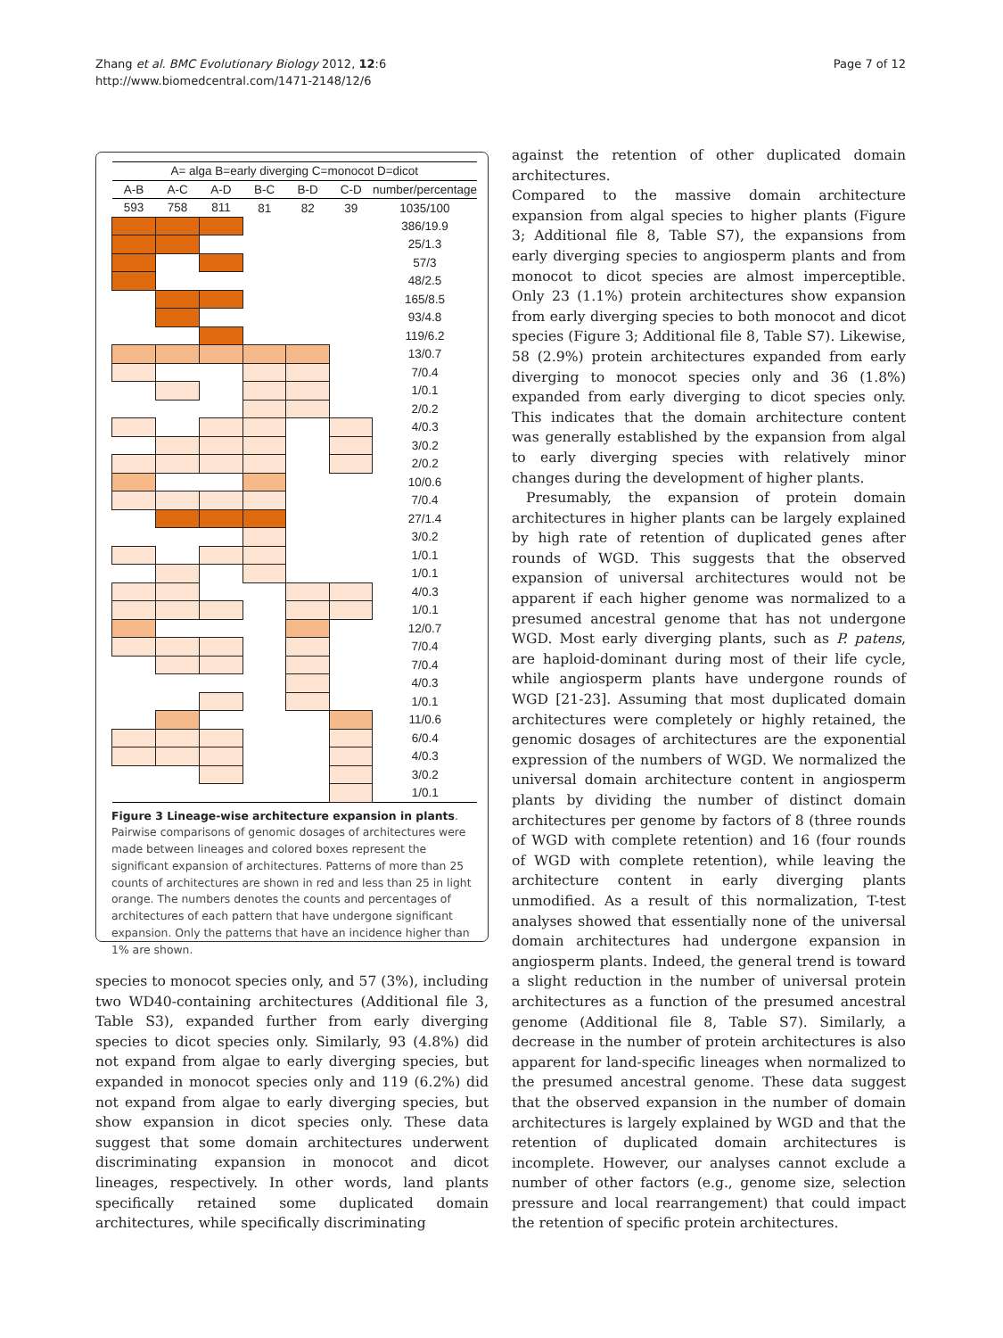Zhang et al. BMC Evolutionary Biology 2012, 12:6
http://www.biomedcentral.com/1471-2148/12/6
Page 7 of 12
| A= alga B=early diverging C=monocot D=dicot | | | | | | |
| --- | --- | --- | --- | --- | --- | --- |
| A-B | A-C | A-D | B-C | B-D | C-D | number/percentage |
| 593 | 758 | 811 | 81 | 82 | 39 | 1035/100 |
| | | | | | | 386/19.9 |
| | | | | | | 25/1.3 |
| | | | | | | 57/3 |
| | | | | | | 48/2.5 |
| | | | | | | 165/8.5 |
| | | | | | | 93/4.8 |
| | | | | | | 119/6.2 |
| | | | | | | 13/0.7 |
| | | | | | | 7/0.4 |
| | | | | | | 1/0.1 |
| | | | | | | 2/0.2 |
| | | | | | | 4/0.3 |
| | | | | | | 3/0.2 |
| | | | | | | 2/0.2 |
| | | | | | | 10/0.6 |
| | | | | | | 7/0.4 |
| | | | | | | 27/1.4 |
| | | | | | | 3/0.2 |
| | | | | | | 1/0.1 |
| | | | | | | 1/0.1 |
| | | | | | | 4/0.3 |
| | | | | | | 1/0.1 |
| | | | | | | 12/0.7 |
| | | | | | | 7/0.4 |
| | | | | | | 7/0.4 |
| | | | | | | 4/0.3 |
| | | | | | | 1/0.1 |
| | | | | | | 11/0.6 |
| | | | | | | 6/0.4 |
| | | | | | | 4/0.3 |
| | | | | | | 3/0.2 |
| | | | | | | 1/0.1 |
Figure 3 Lineage-wise architecture expansion in plants. Pairwise comparisons of genomic dosages of architectures were made between lineages and colored boxes represent the significant expansion of architectures. Patterns of more than 25 counts of architectures are shown in red and less than 25 in light orange. The numbers denotes the counts and percentages of architectures of each pattern that have undergone significant expansion. Only the patterns that have an incidence higher than 1% are shown.
species to monocot species only, and 57 (3%), including two WD40-containing architectures (Additional file 3, Table S3), expanded further from early diverging species to dicot species only. Similarly, 93 (4.8%) did not expand from algae to early diverging species, but expanded in monocot species only and 119 (6.2%) did not expand from algae to early diverging species, but show expansion in dicot species only. These data suggest that some domain architectures underwent discriminating expansion in monocot and dicot lineages, respectively. In other words, land plants specifically retained some duplicated domain architectures, while specifically discriminating
against the retention of other duplicated domain architectures.
Compared to the massive domain architecture expansion from algal species to higher plants (Figure 3; Additional file 8, Table S7), the expansions from early diverging species to angiosperm plants and from monocot to dicot species are almost imperceptible. Only 23 (1.1%) protein architectures show expansion from early diverging species to both monocot and dicot species (Figure 3; Additional file 8, Table S7). Likewise, 58 (2.9%) protein architectures expanded from early diverging to monocot species only and 36 (1.8%) expanded from early diverging to dicot species only. This indicates that the domain architecture content was generally established by the expansion from algal to early diverging species with relatively minor changes during the development of higher plants.
Presumably, the expansion of protein domain architectures in higher plants can be largely explained by high rate of retention of duplicated genes after rounds of WGD. This suggests that the observed expansion of universal architectures would not be apparent if each higher genome was normalized to a presumed ancestral genome that has not undergone WGD. Most early diverging plants, such as P. patens, are haploid-dominant during most of their life cycle, while angiosperm plants have undergone rounds of WGD [21-23]. Assuming that most duplicated domain architectures were completely or highly retained, the genomic dosages of architectures are the exponential expression of the numbers of WGD. We normalized the universal domain architecture content in angiosperm plants by dividing the number of distinct domain architectures per genome by factors of 8 (three rounds of WGD with complete retention) and 16 (four rounds of WGD with complete retention), while leaving the architecture content in early diverging plants unmodified. As a result of this normalization, T-test analyses showed that essentially none of the universal domain architectures had undergone expansion in angiosperm plants. Indeed, the general trend is toward a slight reduction in the number of universal protein architectures as a function of the presumed ancestral genome (Additional file 8, Table S7). Similarly, a decrease in the number of protein architectures is also apparent for land-specific lineages when normalized to the presumed ancestral genome. These data suggest that the observed expansion in the number of domain architectures is largely explained by WGD and that the retention of duplicated domain architectures is incomplete. However, our analyses cannot exclude a number of other factors (e.g., genome size, selection pressure and local rearrangement) that could impact the retention of specific protein architectures.